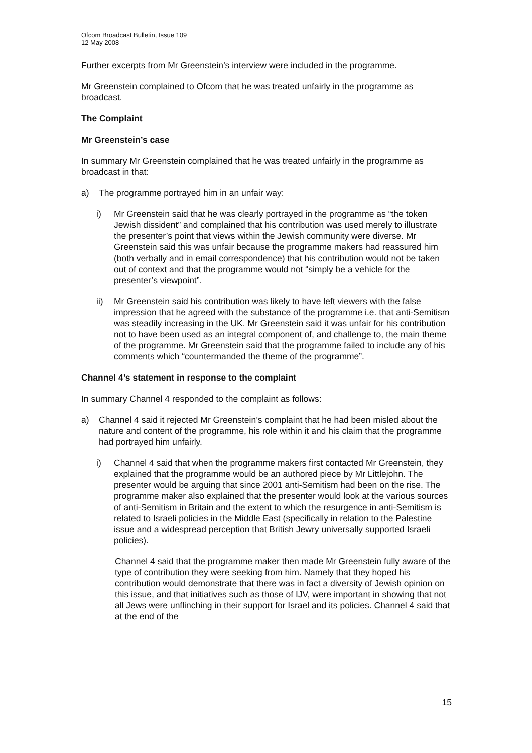Ofcom Broadcast Bulletin, Issue 109
12 May 2008
Further excerpts from Mr Greenstein’s interview were included in the programme.
Mr Greenstein complained to Ofcom that he was treated unfairly in the programme as broadcast.
The Complaint
Mr Greenstein’s case
In summary Mr Greenstein complained that he was treated unfairly in the programme as broadcast in that:
a) The programme portrayed him in an unfair way:
i) Mr Greenstein said that he was clearly portrayed in the programme as “the token Jewish dissident” and complained that his contribution was used merely to illustrate the presenter’s point that views within the Jewish community were diverse. Mr Greenstein said this was unfair because the programme makers had reassured him (both verbally and in email correspondence) that his contribution would not be taken out of context and that the programme would not “simply be a vehicle for the presenter’s viewpoint”.
ii) Mr Greenstein said his contribution was likely to have left viewers with the false impression that he agreed with the substance of the programme i.e. that anti-Semitism was steadily increasing in the UK. Mr Greenstein said it was unfair for his contribution not to have been used as an integral component of, and challenge to, the main theme of the programme. Mr Greenstein said that the programme failed to include any of his comments which “countermanded the theme of the programme”.
Channel 4’s statement in response to the complaint
In summary Channel 4 responded to the complaint as follows:
a) Channel 4 said it rejected Mr Greenstein’s complaint that he had been misled about the nature and content of the programme, his role within it and his claim that the programme had portrayed him unfairly.
i) Channel 4 said that when the programme makers first contacted Mr Greenstein, they explained that the programme would be an authored piece by Mr Littlejohn. The presenter would be arguing that since 2001 anti-Semitism had been on the rise. The programme maker also explained that the presenter would look at the various sources of anti-Semitism in Britain and the extent to which the resurgence in anti-Semitism is related to Israeli policies in the Middle East (specifically in relation to the Palestine issue and a widespread perception that British Jewry universally supported Israeli policies).
Channel 4 said that the programme maker then made Mr Greenstein fully aware of the type of contribution they were seeking from him. Namely that they hoped his contribution would demonstrate that there was in fact a diversity of Jewish opinion on this issue, and that initiatives such as those of IJV, were important in showing that not all Jews were unflinching in their support for Israel and its policies. Channel 4 said that at the end of the
15